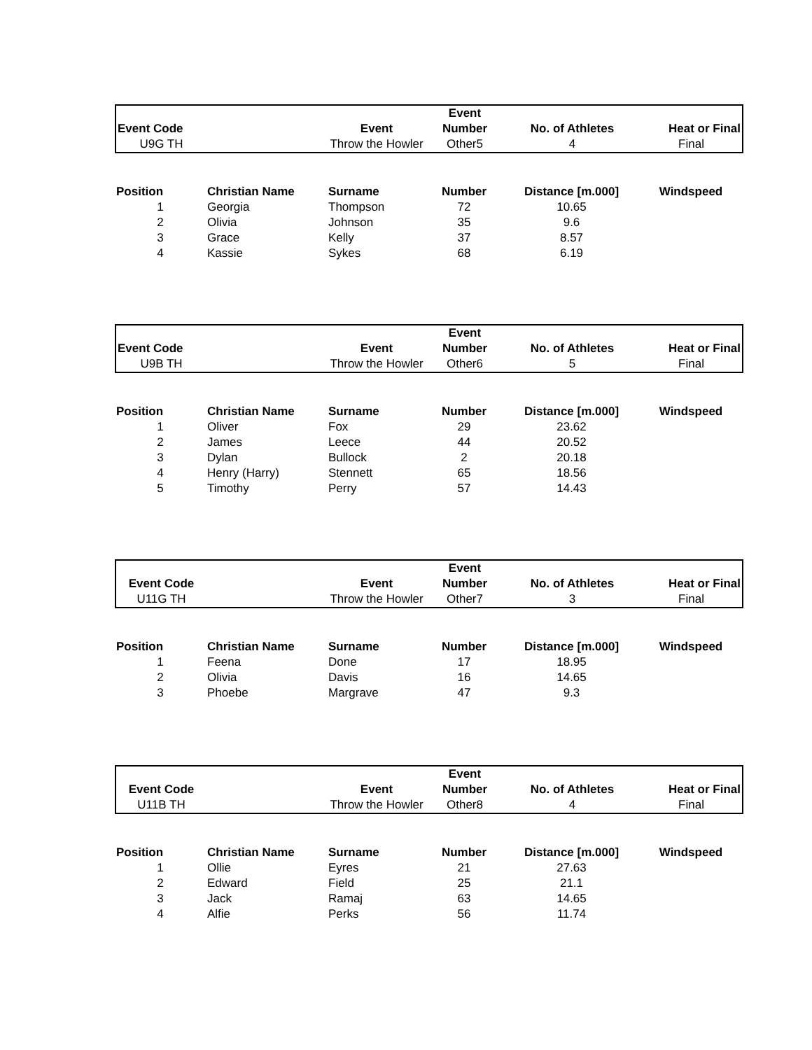| | | | Event | | |
| Event Code | | Event | Number | No. of Athletes | Heat or Final |
| U9G TH | | Throw the Howler | Other5 | 4 | Final |
| Position | Christian Name | Surname | Number | Distance [m.000] | Windspeed |
| --- | --- | --- | --- | --- | --- |
| 1 | Georgia | Thompson | 72 | 10.65 | |
| 2 | Olivia | Johnson | 35 | 9.6 | |
| 3 | Grace | Kelly | 37 | 8.57 | |
| 4 | Kassie | Sykes | 68 | 6.19 | |
| | | | Event | | |
| Event Code | | Event | Number | No. of Athletes | Heat or Final |
| U9B TH | | Throw the Howler | Other6 | 5 | Final |
| Position | Christian Name | Surname | Number | Distance [m.000] | Windspeed |
| --- | --- | --- | --- | --- | --- |
| 1 | Oliver | Fox | 29 | 23.62 | |
| 2 | James | Leece | 44 | 20.52 | |
| 3 | Dylan | Bullock | 2 | 20.18 | |
| 4 | Henry (Harry) | Stennett | 65 | 18.56 | |
| 5 | Timothy | Perry | 57 | 14.43 | |
| | | | Event | | |
| Event Code | | Event | Number | No. of Athletes | Heat or Final |
| U11G TH | | Throw the Howler | Other7 | 3 | Final |
| Position | Christian Name | Surname | Number | Distance [m.000] | Windspeed |
| --- | --- | --- | --- | --- | --- |
| 1 | Feena | Done | 17 | 18.95 | |
| 2 | Olivia | Davis | 16 | 14.65 | |
| 3 | Phoebe | Margrave | 47 | 9.3 | |
| | | | Event | | |
| Event Code | | Event | Number | No. of Athletes | Heat or Final |
| U11B TH | | Throw the Howler | Other8 | 4 | Final |
| Position | Christian Name | Surname | Number | Distance [m.000] | Windspeed |
| --- | --- | --- | --- | --- | --- |
| 1 | Ollie | Eyres | 21 | 27.63 | |
| 2 | Edward | Field | 25 | 21.1 | |
| 3 | Jack | Ramaj | 63 | 14.65 | |
| 4 | Alfie | Perks | 56 | 11.74 | |